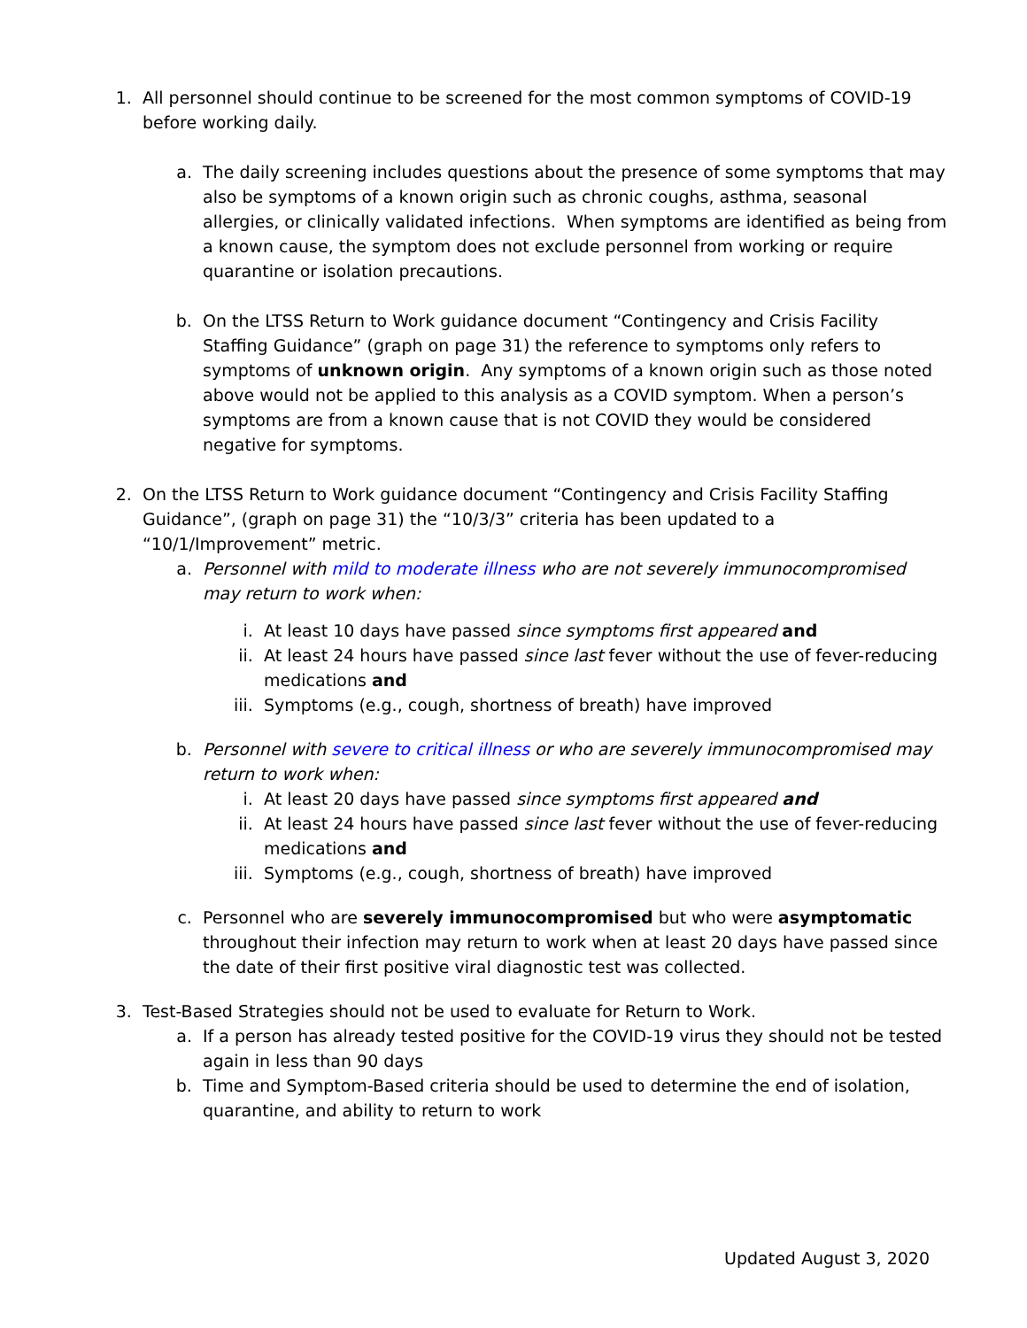1. All personnel should continue to be screened for the most common symptoms of COVID-19 before working daily.
a. The daily screening includes questions about the presence of some symptoms that may also be symptoms of a known origin such as chronic coughs, asthma, seasonal allergies, or clinically validated infections. When symptoms are identified as being from a known cause, the symptom does not exclude personnel from working or require quarantine or isolation precautions.
b. On the LTSS Return to Work guidance document “Contingency and Crisis Facility Staffing Guidance” (graph on page 31) the reference to symptoms only refers to symptoms of unknown origin. Any symptoms of a known origin such as those noted above would not be applied to this analysis as a COVID symptom. When a person’s symptoms are from a known cause that is not COVID they would be considered negative for symptoms.
2. On the LTSS Return to Work guidance document “Contingency and Crisis Facility Staffing Guidance”, (graph on page 31) the “10/3/3” criteria has been updated to a “10/1/Improvement” metric.
a. Personnel with mild to moderate illness who are not severely immunocompromised may return to work when:
i. At least 10 days have passed since symptoms first appeared and
ii. At least 24 hours have passed since last fever without the use of fever-reducing medications and
iii.
Symptoms (e.g., cough, shortness of breath) have improved
b. Personnel with severe to critical illness or who are severely immunocompromised may return to work when:
i. At least 20 days have passed since symptoms first appeared and
ii. At least 24 hours have passed since last fever without the use of fever-reducing medications and
iii.
Symptoms (e.g., cough, shortness of breath) have improved
c. Personnel who are severely immunocompromised but who were asymptomatic throughout their infection may return to work when at least 20 days have passed since the date of their first positive viral diagnostic test was collected.
3. Test-Based Strategies should not be used to evaluate for Return to Work.
a. If a person has already tested positive for the COVID-19 virus they should not be tested again in less than 90 days
b. Time and Symptom-Based criteria should be used to determine the end of isolation, quarantine, and ability to return to work
Updated August 3, 2020